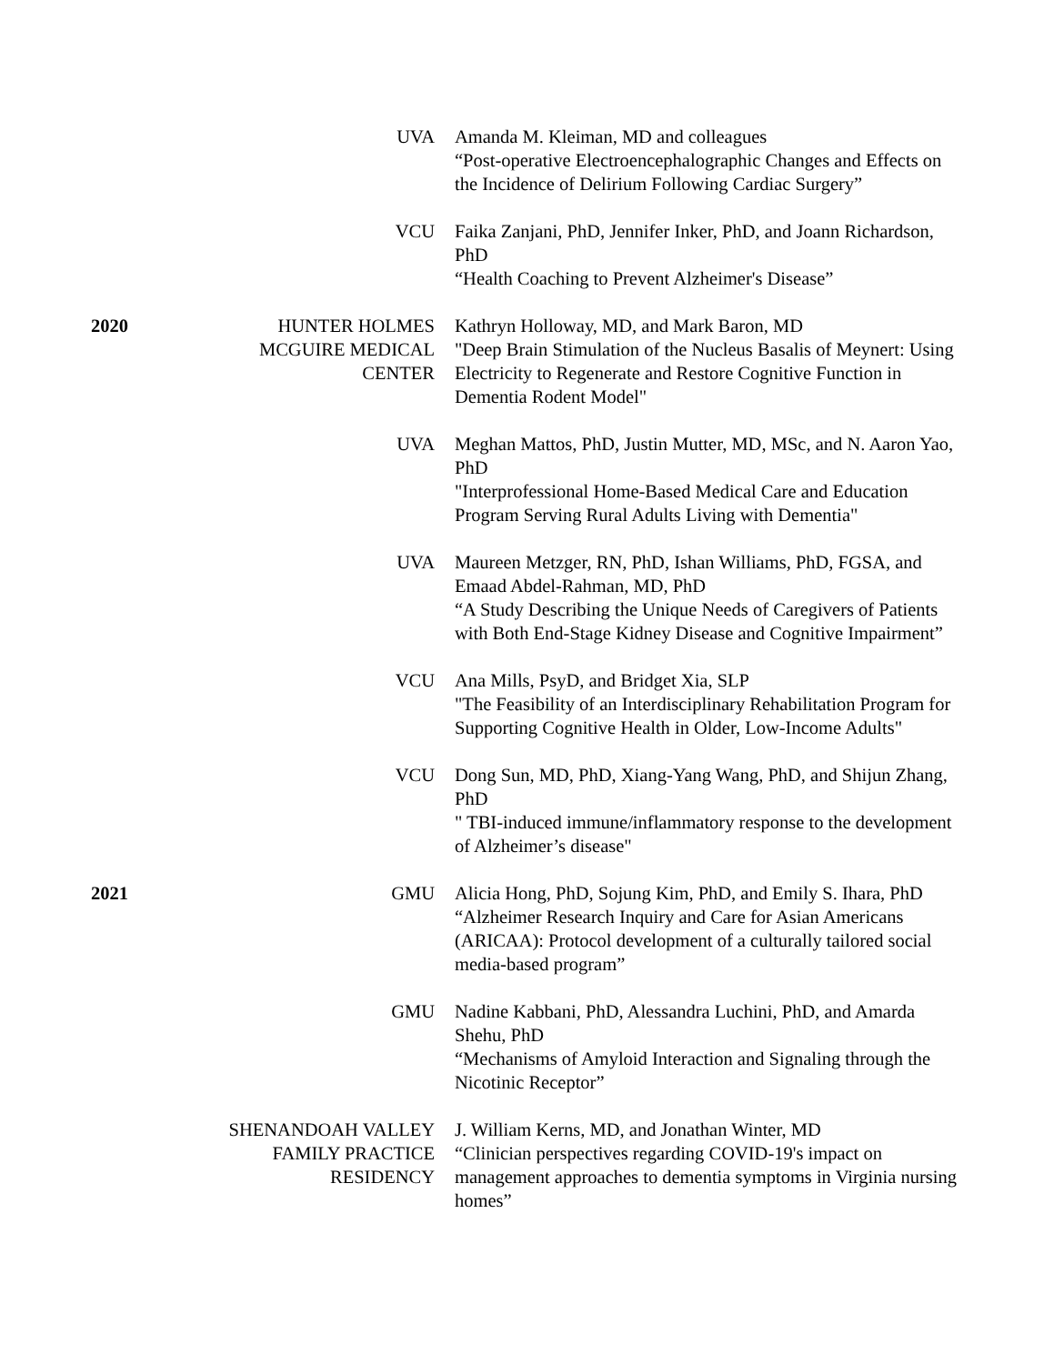| | UVA | Amanda M. Kleiman, MD and colleagues “Post-operative Electroencephalographic Changes and Effects on the Incidence of Delirium Following Cardiac Surgery” |
| | VCU | Faika Zanjani, PhD, Jennifer Inker, PhD, and Joann Richardson, PhD “Health Coaching to Prevent Alzheimer's Disease” |
| 2020 | HUNTER HOLMES MCGUIRE MEDICAL CENTER | Kathryn Holloway, MD, and Mark Baron, MD "Deep Brain Stimulation of the Nucleus Basalis of Meynert: Using Electricity to Regenerate and Restore Cognitive Function in Dementia Rodent Model" |
| | UVA | Meghan Mattos, PhD, Justin Mutter, MD, MSc, and N. Aaron Yao, PhD "Interprofessional Home-Based Medical Care and Education Program Serving Rural Adults Living with Dementia" |
| | UVA | Maureen Metzger, RN, PhD, Ishan Williams, PhD, FGSA, and Emaad Abdel-Rahman, MD, PhD “A Study Describing the Unique Needs of Caregivers of Patients with Both End-Stage Kidney Disease and Cognitive Impairment” |
| | VCU | Ana Mills, PsyD, and Bridget Xia, SLP "The Feasibility of an Interdisciplinary Rehabilitation Program for Supporting Cognitive Health in Older, Low-Income Adults" |
| | VCU | Dong Sun, MD, PhD, Xiang-Yang Wang, PhD, and Shijun Zhang, PhD " TBI-induced immune/inflammatory response to the development of Alzheimer’s disease" |
| 2021 | GMU | Alicia Hong, PhD, Sojung Kim, PhD, and Emily S. Ihara, PhD “Alzheimer Research Inquiry and Care for Asian Americans (ARICAA): Protocol development of a culturally tailored social media-based program” |
| | GMU | Nadine Kabbani, PhD, Alessandra Luchini, PhD, and Amarda Shehu, PhD “Mechanisms of Amyloid Interaction and Signaling through the Nicotinic Receptor” |
| | SHENANDOAH VALLEY FAMILY PRACTICE RESIDENCY | J. William Kerns, MD, and Jonathan Winter, MD “Clinician perspectives regarding COVID-19's impact on management approaches to dementia symptoms in Virginia nursing homes” |